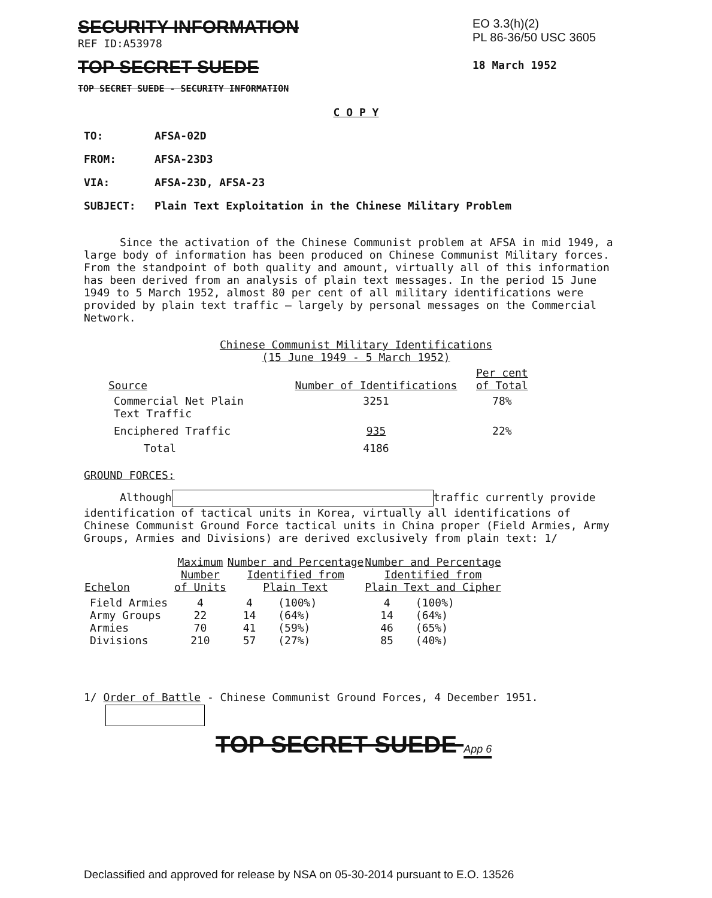SECURITY INFORMATION
REF ID:A53978
TOP SECRET SUEDE
TOP SECRET SUEDE - SECURITY INFORMATION
EO 3.3(h)(2)
PL 86-36/50 USC 3605
18 March 1952
C O P Y
TO: AFSA-02D
FROM: AFSA-23D3
VIA: AFSA-23D, AFSA-23
SUBJECT: Plain Text Exploitation in the Chinese Military Problem
Since the activation of the Chinese Communist problem at AFSA in mid 1949, a large body of information has been produced on Chinese Communist Military forces. From the standpoint of both quality and amount, virtually all of this information has been derived from an analysis of plain text messages. In the period 15 June 1949 to 5 March 1952, almost 80 per cent of all military identifications were provided by plain text traffic — largely by personal messages on the Commercial Network.
Chinese Communist Military Identifications
(15 June 1949 - 5 March 1952)
| Source | Number of Identifications | Per cent of Total |
| --- | --- | --- |
| Commercial Net Plain Text Traffic | 3251 | 78% |
| Enciphered Traffic | 935 | 22% |
| Total | 4186 | |
GROUND FORCES:
Although traffic currently provide identification of tactical units in Korea, virtually all identifications of Chinese Communist Ground Force tactical units in China proper (Field Armies, Army Groups, Armies and Divisions) are derived exclusively from plain text: 1/
| Echelon | Maximum Number of Units | Number and Percentage Identified from Plain Text | | Number and Percentage Identified from Plain Text and Cipher | |
| --- | --- | --- | --- | --- | --- |
| Field Armies Army Groups Armies Divisions | 4 22 70 210 | 4 14 41 57 | (100%) (64%) (59%) (27%) | 4 14 46 85 | (100%) (64%) (65%) (40%) |
1/ Order of Battle - Chinese Communist Ground Forces, 4 December 1951.
TOP SECRET SUEDE App 6
Declassified and approved for release by NSA on 05-30-2014 pursuant to E.O. 13526